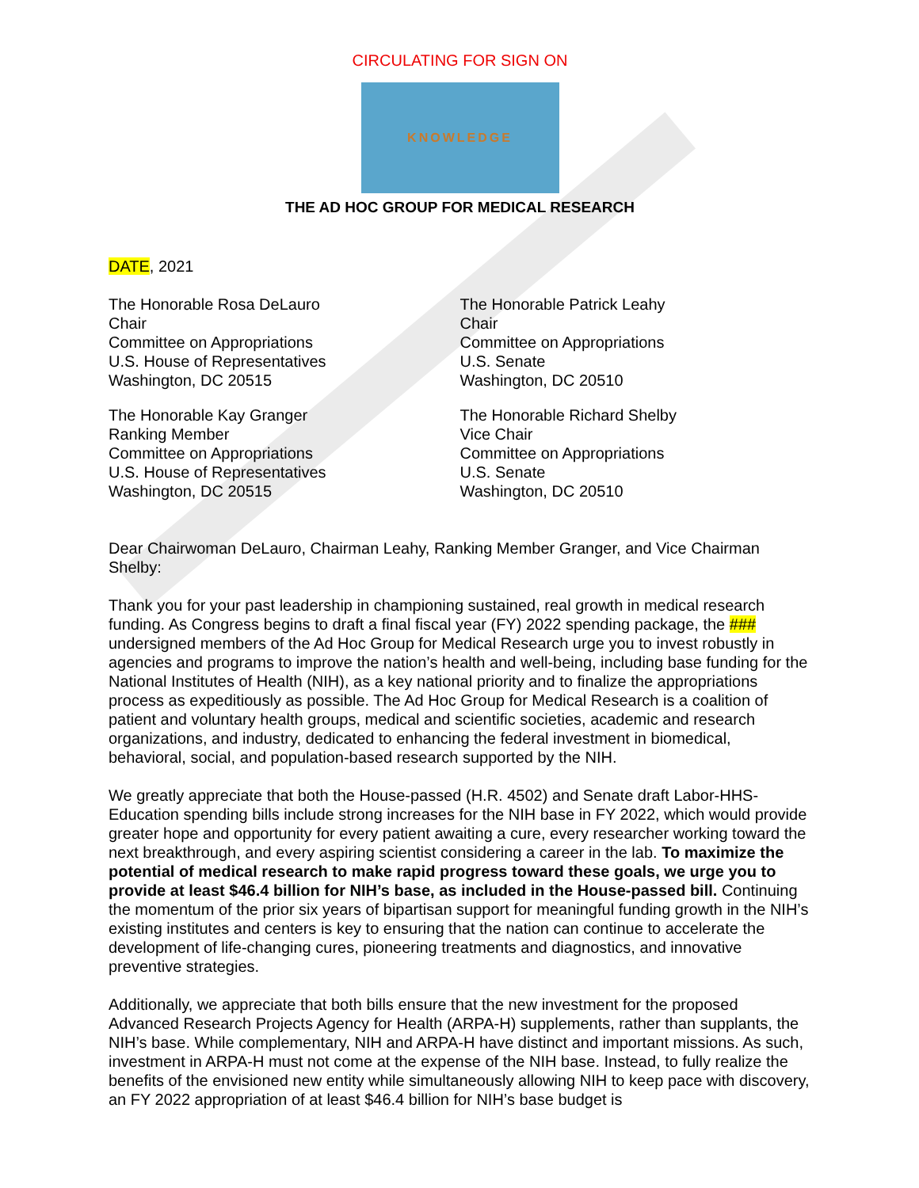CIRCULATING FOR SIGN ON
KNOWLEDGE
THE AD HOC GROUP FOR MEDICAL RESEARCH
DATE, 2021
The Honorable Rosa DeLauro
Chair
Committee on Appropriations
U.S. House of Representatives
Washington, DC 20515
The Honorable Patrick Leahy
Chair
Committee on Appropriations
U.S. Senate
Washington, DC 20510
The Honorable Kay Granger
Ranking Member
Committee on Appropriations
U.S. House of Representatives
Washington, DC 20515
The Honorable Richard Shelby
Vice Chair
Committee on Appropriations
U.S. Senate
Washington, DC 20510
Dear Chairwoman DeLauro, Chairman Leahy, Ranking Member Granger, and Vice Chairman Shelby:
Thank you for your past leadership in championing sustained, real growth in medical research funding. As Congress begins to draft a final fiscal year (FY) 2022 spending package, the ### undersigned members of the Ad Hoc Group for Medical Research urge you to invest robustly in agencies and programs to improve the nation’s health and well-being, including base funding for the National Institutes of Health (NIH), as a key national priority and to finalize the appropriations process as expeditiously as possible. The Ad Hoc Group for Medical Research is a coalition of patient and voluntary health groups, medical and scientific societies, academic and research organizations, and industry, dedicated to enhancing the federal investment in biomedical, behavioral, social, and population-based research supported by the NIH.
We greatly appreciate that both the House-passed (H.R. 4502) and Senate draft Labor-HHS-Education spending bills include strong increases for the NIH base in FY 2022, which would provide greater hope and opportunity for every patient awaiting a cure, every researcher working toward the next breakthrough, and every aspiring scientist considering a career in the lab. To maximize the potential of medical research to make rapid progress toward these goals, we urge you to provide at least $46.4 billion for NIH’s base, as included in the House-passed bill. Continuing the momentum of the prior six years of bipartisan support for meaningful funding growth in the NIH’s existing institutes and centers is key to ensuring that the nation can continue to accelerate the development of life-changing cures, pioneering treatments and diagnostics, and innovative preventive strategies.
Additionally, we appreciate that both bills ensure that the new investment for the proposed Advanced Research Projects Agency for Health (ARPA-H) supplements, rather than supplants, the NIH’s base. While complementary, NIH and ARPA-H have distinct and important missions. As such, investment in ARPA-H must not come at the expense of the NIH base. Instead, to fully realize the benefits of the envisioned new entity while simultaneously allowing NIH to keep pace with discovery, an FY 2022 appropriation of at least $46.4 billion for NIH’s base budget is